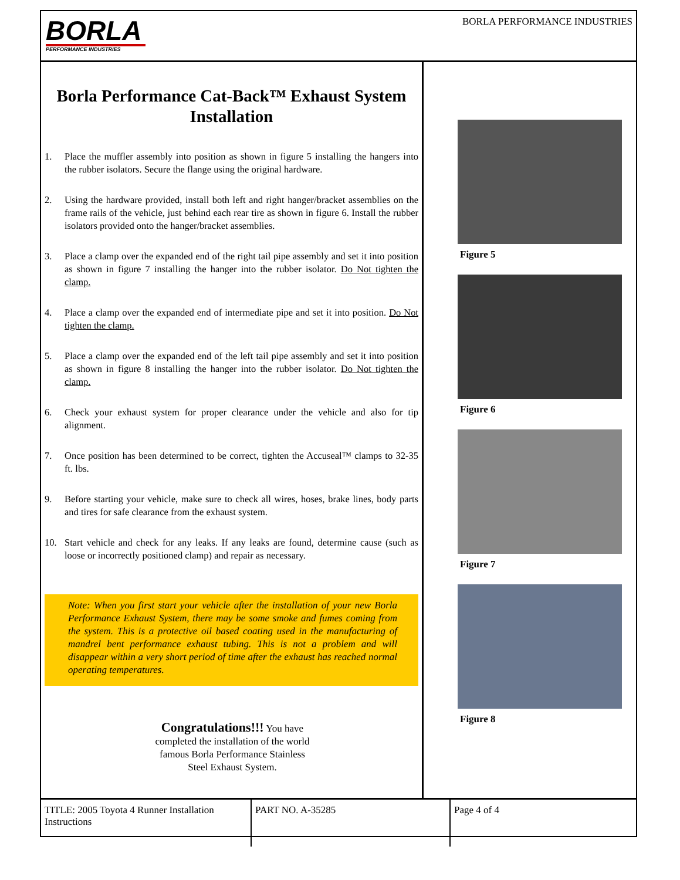BORLA
PERFORMANCE INDUSTRIES
BORLA PERFORMANCE INDUSTRIES
Borla Performance Cat-Back™ Exhaust System Installation
1. Place the muffler assembly into position as shown in figure 5 installing the hangers into the rubber isolators. Secure the flange using the original hardware.
2. Using the hardware provided, install both left and right hanger/bracket assemblies on the frame rails of the vehicle, just behind each rear tire as shown in figure 6. Install the rubber isolators provided onto the hanger/bracket assemblies.
3. Place a clamp over the expanded end of the right tail pipe assembly and set it into position as shown in figure 7 installing the hanger into the rubber isolator. Do Not tighten the clamp.
4. Place a clamp over the expanded end of intermediate pipe and set it into position. Do Not tighten the clamp.
5. Place a clamp over the expanded end of the left tail pipe assembly and set it into position as shown in figure 8 installing the hanger into the rubber isolator. Do Not tighten the clamp.
6. Check your exhaust system for proper clearance under the vehicle and also for tip alignment.
7. Once position has been determined to be correct, tighten the Accuseal™ clamps to 32-35 ft. lbs.
9. Before starting your vehicle, make sure to check all wires, hoses, brake lines, body parts and tires for safe clearance from the exhaust system.
10. Start vehicle and check for any leaks. If any leaks are found, determine cause (such as loose or incorrectly positioned clamp) and repair as necessary.
Note: When you first start your vehicle after the installation of your new Borla Performance Exhaust System, there may be some smoke and fumes coming from the system. This is a protective oil based coating used in the manufacturing of mandrel bent performance exhaust tubing. This is not a problem and will disappear within a very short period of time after the exhaust has reached normal operating temperatures.
Congratulations!!! You have completed the installation of the world famous Borla Performance Stainless Steel Exhaust System.
Figure 5
Figure 6
Figure 7
Figure 8
TITLE: 2005 Toyota 4 Runner Installation Instructions
PART NO. A-35285 Page 4 of 4